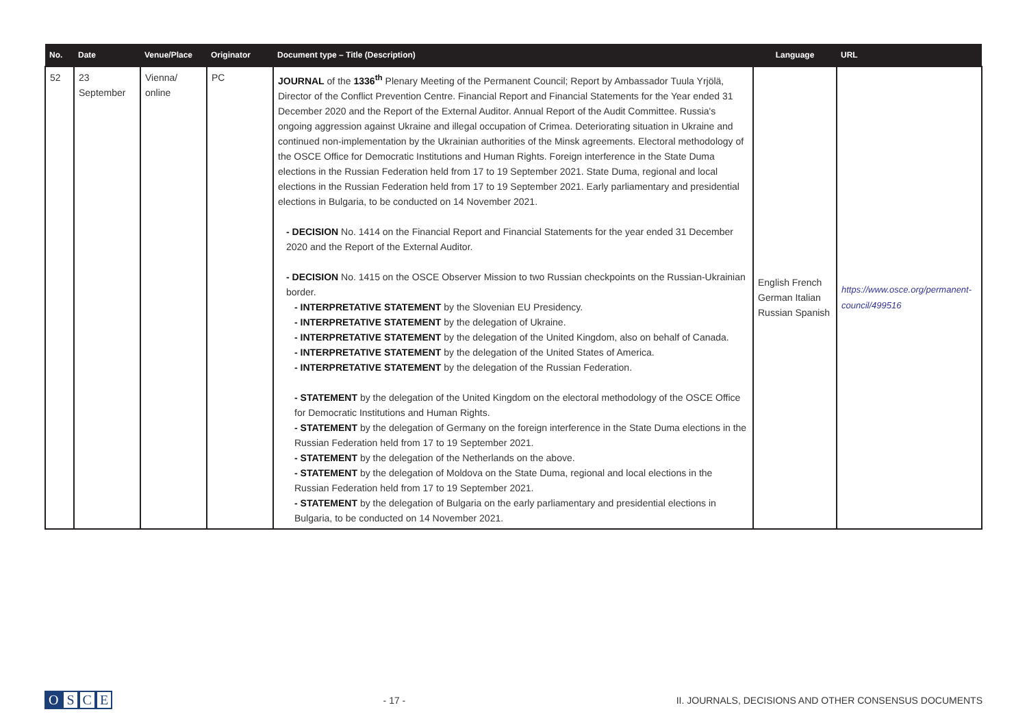| No. | Date | Venue/Place | Originator | Document type – Title (Description) | Language | URL |
| --- | --- | --- | --- | --- | --- | --- |
| 52 | 23 September | Vienna/ online | PC | JOURNAL of the 1336<sup>th</sup> Plenary Meeting of the Permanent Council; Report by Ambassador Tuula Yrjölä, Director of the Conflict Prevention Centre. Financial Report and Financial Statements for the Year ended 31 December 2020 and the Report of the External Auditor. Annual Report of the Audit Committee. Russia's ongoing aggression against Ukraine and illegal occupation of Crimea. Deteriorating situation in Ukraine and continued non-implementation by the Ukrainian authorities of the Minsk agreements. Electoral methodology of the OSCE Office for Democratic Institutions and Human Rights. Foreign interference in the State Duma elections in the Russian Federation held from 17 to 19 September 2021. State Duma, regional and local elections in the Russian Federation held from 17 to 19 September 2021. Early parliamentary and presidential elections in Bulgaria, to be conducted on 14 November 2021. - DECISION No. 1414 on the Financial Report and Financial Statements for the year ended 31 December 2020 and the Report of the External Auditor. - DECISION No. 1415 on the OSCE Observer Mission to two Russian checkpoints on the Russian-Ukrainian border. - INTERPRETATIVE STATEMENT by the Slovenian EU Presidency. - INTERPRETATIVE STATEMENT by the delegation of Ukraine. - INTERPRETATIVE STATEMENT by the delegation of the United Kingdom, also on behalf of Canada. - INTERPRETATIVE STATEMENT by the delegation of the United States of America. - INTERPRETATIVE STATEMENT by the delegation of the Russian Federation. - STATEMENT by the delegation of the United Kingdom on the electoral methodology of the OSCE Office for Democratic Institutions and Human Rights. - STATEMENT by the delegation of Germany on the foreign interference in the State Duma elections in the Russian Federation held from 17 to 19 September 2021. - STATEMENT by the delegation of the Netherlands on the above. - STATEMENT by the delegation of Moldova on the State Duma, regional and local elections in the Russian Federation held from 17 to 19 September 2021. - STATEMENT by the delegation of Bulgaria on the early parliamentary and presidential elections in Bulgaria, to be conducted on 14 November 2021. | English French German Italian Russian Spanish | https://www.osce.org/permanent-council/499516 |
OSCE
- 17 -
II. JOURNALS, DECISIONS AND OTHER CONSENSUS DOCUMENTS